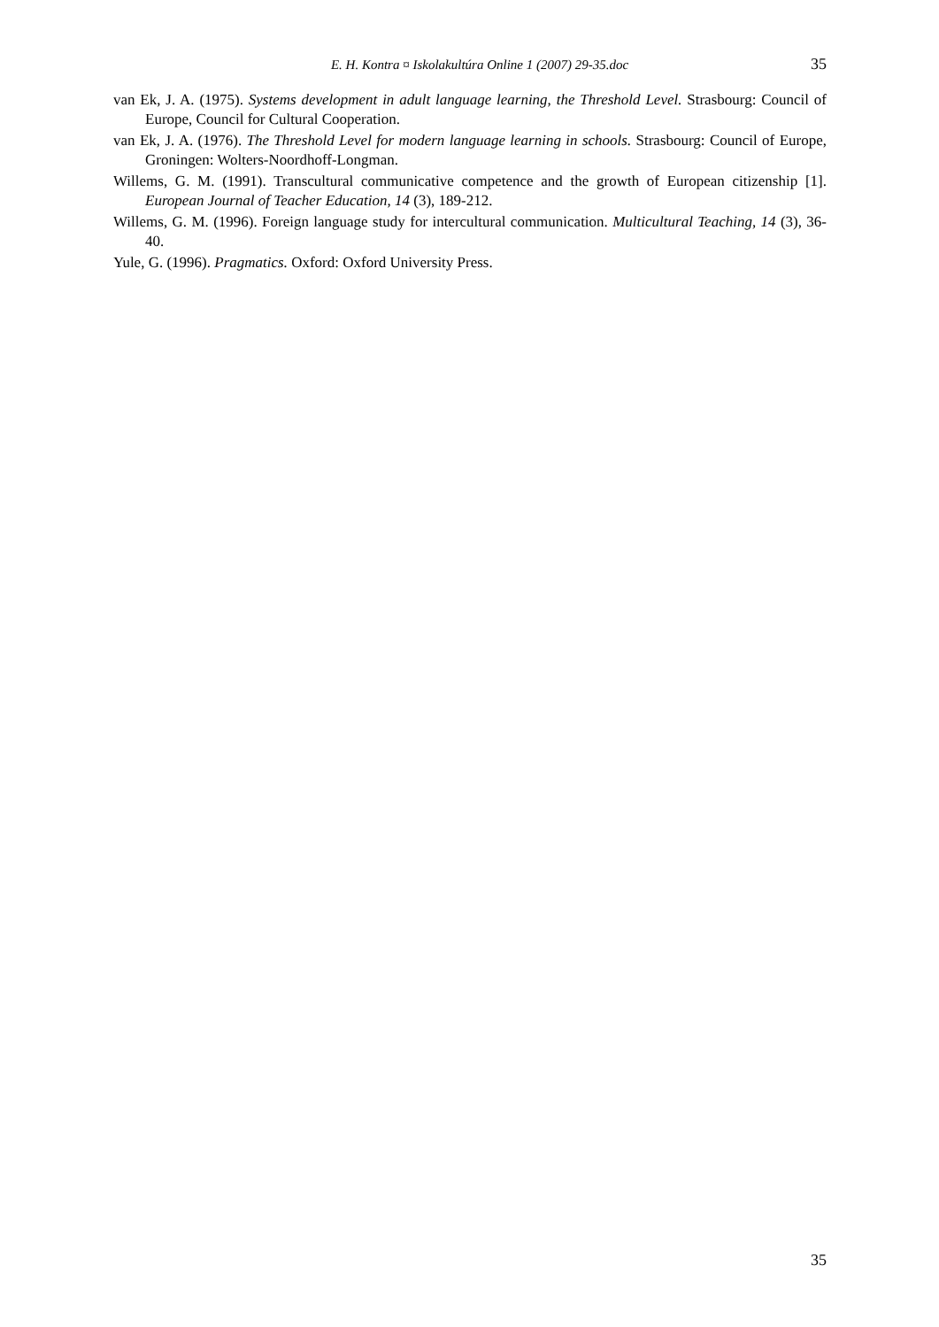E. H. Kontra ¤ Iskolakultúra Online 1 (2007) 29-35.doc 35
van Ek, J. A. (1975). Systems development in adult language learning, the Threshold Level. Strasbourg: Council of Europe, Council for Cultural Cooperation.
van Ek, J. A. (1976). The Threshold Level for modern language learning in schools. Strasbourg: Council of Europe, Groningen: Wolters-Noordhoff-Longman.
Willems, G. M. (1991). Transcultural communicative competence and the growth of European citizenship [1]. European Journal of Teacher Education, 14 (3), 189-212.
Willems, G. M. (1996). Foreign language study for intercultural communication. Multicultural Teaching, 14 (3), 36-40.
Yule, G. (1996). Pragmatics. Oxford: Oxford University Press.
35